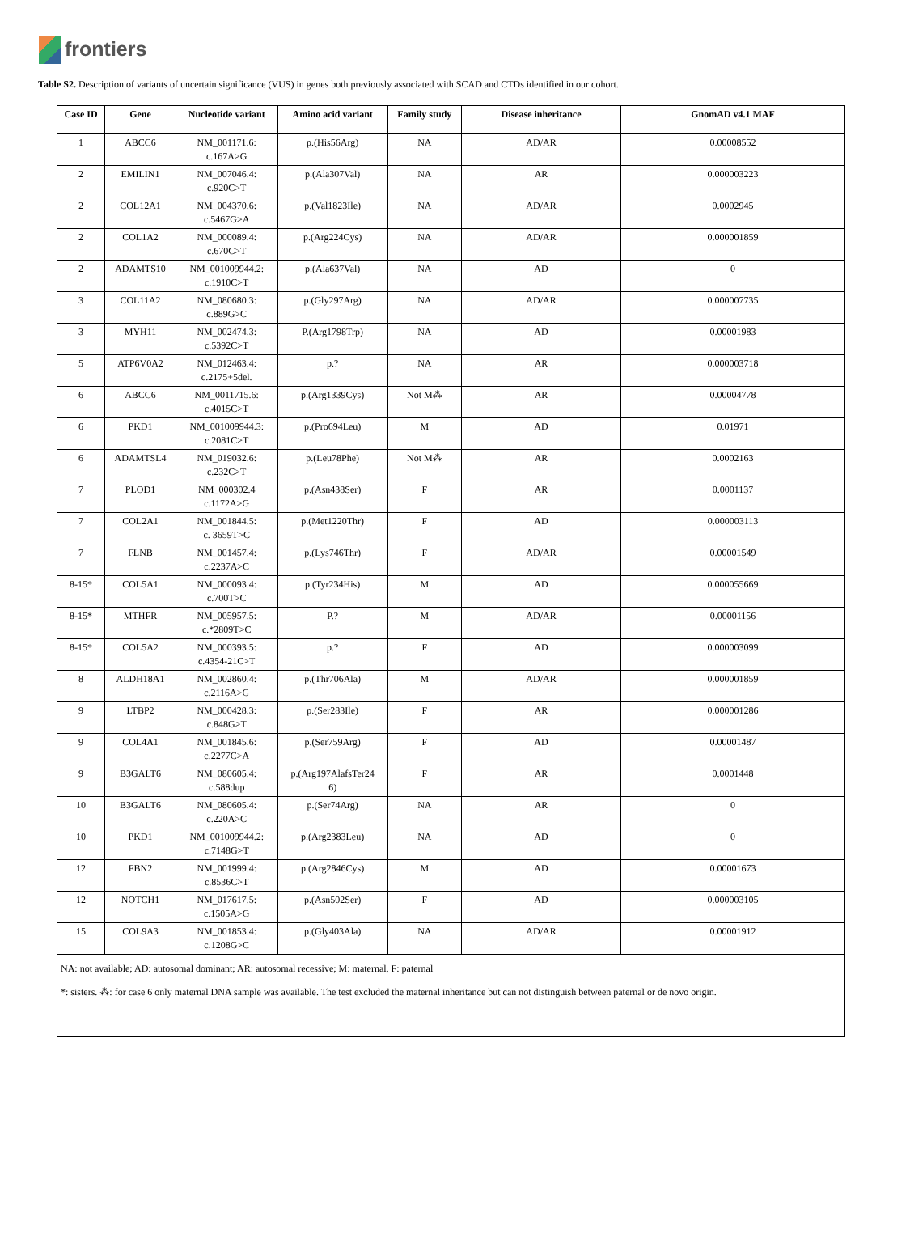frontiers
Table S2. Description of variants of uncertain significance (VUS) in genes both previously associated with SCAD and CTDs identified in our cohort.
| Case ID | Gene | Nucleotide variant | Amino acid variant | Family study | Disease inheritance | GnomAD v4.1 MAF |
| --- | --- | --- | --- | --- | --- | --- |
| 1 | ABCC6 | NM_001171.6: c.167A>G | p.(His56Arg) | NA | AD/AR | 0.00008552 |
| 2 | EMILIN1 | NM_007046.4: c.920C>T | p.(Ala307Val) | NA | AR | 0.000003223 |
| 2 | COL12A1 | NM_004370.6: c.5467G>A | p.(Val1823Ile) | NA | AD/AR | 0.0002945 |
| 2 | COL1A2 | NM_000089.4: c.670C>T | p.(Arg224Cys) | NA | AD/AR | 0.000001859 |
| 2 | ADAMTS10 | NM_001009944.2: c.1910C>T | p.(Ala637Val) | NA | AD | 0 |
| 3 | COL11A2 | NM_080680.3: c.889G>C | p.(Gly297Arg) | NA | AD/AR | 0.000007735 |
| 3 | MYH11 | NM_002474.3: c.5392C>T | P.(Arg1798Trp) | NA | AD | 0.00001983 |
| 5 | ATP6V0A2 | NM_012463.4: c.2175+5del. | p.? | NA | AR | 0.000003718 |
| 6 | ABCC6 | NM_0011715.6: c.4015C>T | p.(Arg1339Cys) | Not M⁂ | AR | 0.00004778 |
| 6 | PKD1 | NM_001009944.3: c.2081C>T | p.(Pro694Leu) | M | AD | 0.01971 |
| 6 | ADAMTSL4 | NM_019032.6: c.232C>T | p.(Leu78Phe) | Not M⁂ | AR | 0.0002163 |
| 7 | PLOD1 | NM_000302.4 c.1172A>G | p.(Asn438Ser) | F | AR | 0.0001137 |
| 7 | COL2A1 | NM_001844.5: c. 3659T>C | p.(Met1220Thr) | F | AD | 0.000003113 |
| 7 | FLNB | NM_001457.4: c.2237A>C | p.(Lys746Thr) | F | AD/AR | 0.00001549 |
| 8-15* | COL5A1 | NM_000093.4: c.700T>C | p.(Tyr234His) | M | AD | 0.000055669 |
| 8-15* | MTHFR | NM_005957.5: c.*2809T>C | P.? | M | AD/AR | 0.00001156 |
| 8-15* | COL5A2 | NM_000393.5: c.4354-21C>T | p.? | F | AD | 0.000003099 |
| 8 | ALDH18A1 | NM_002860.4: c.2116A>G | p.(Thr706Ala) | M | AD/AR | 0.000001859 |
| 9 | LTBP2 | NM_000428.3: c.848G>T | p.(Ser283Ile) | F | AR | 0.000001286 |
| 9 | COL4A1 | NM_001845.6: c.2277C>A | p.(Ser759Arg) | F | AD | 0.00001487 |
| 9 | B3GALT6 | NM_080605.4: c.588dup | p.(Arg197AlafsTer24 6) | F | AR | 0.0001448 |
| 10 | B3GALT6 | NM_080605.4: c.220A>C | p.(Ser74Arg) | NA | AR | 0 |
| 10 | PKD1 | NM_001009944.2: c.7148G>T | p.(Arg2383Leu) | NA | AD | 0 |
| 12 | FBN2 | NM_001999.4: c.8536C>T | p.(Arg2846Cys) | M | AD | 0.00001673 |
| 12 | NOTCH1 | NM_017617.5: c.1505A>G | p.(Asn502Ser) | F | AD | 0.000003105 |
| 15 | COL9A3 | NM_001853.4: c.1208G>C | p.(Gly403Ala) | NA | AD/AR | 0.00001912 |
NA: not available; AD: autosomal dominant; AR: autosomal recessive; M: maternal, F: paternal
*: sisters. ⁂: for case 6 only maternal DNA sample was available. The test excluded the maternal inheritance but can not distinguish between paternal or de novo origin.